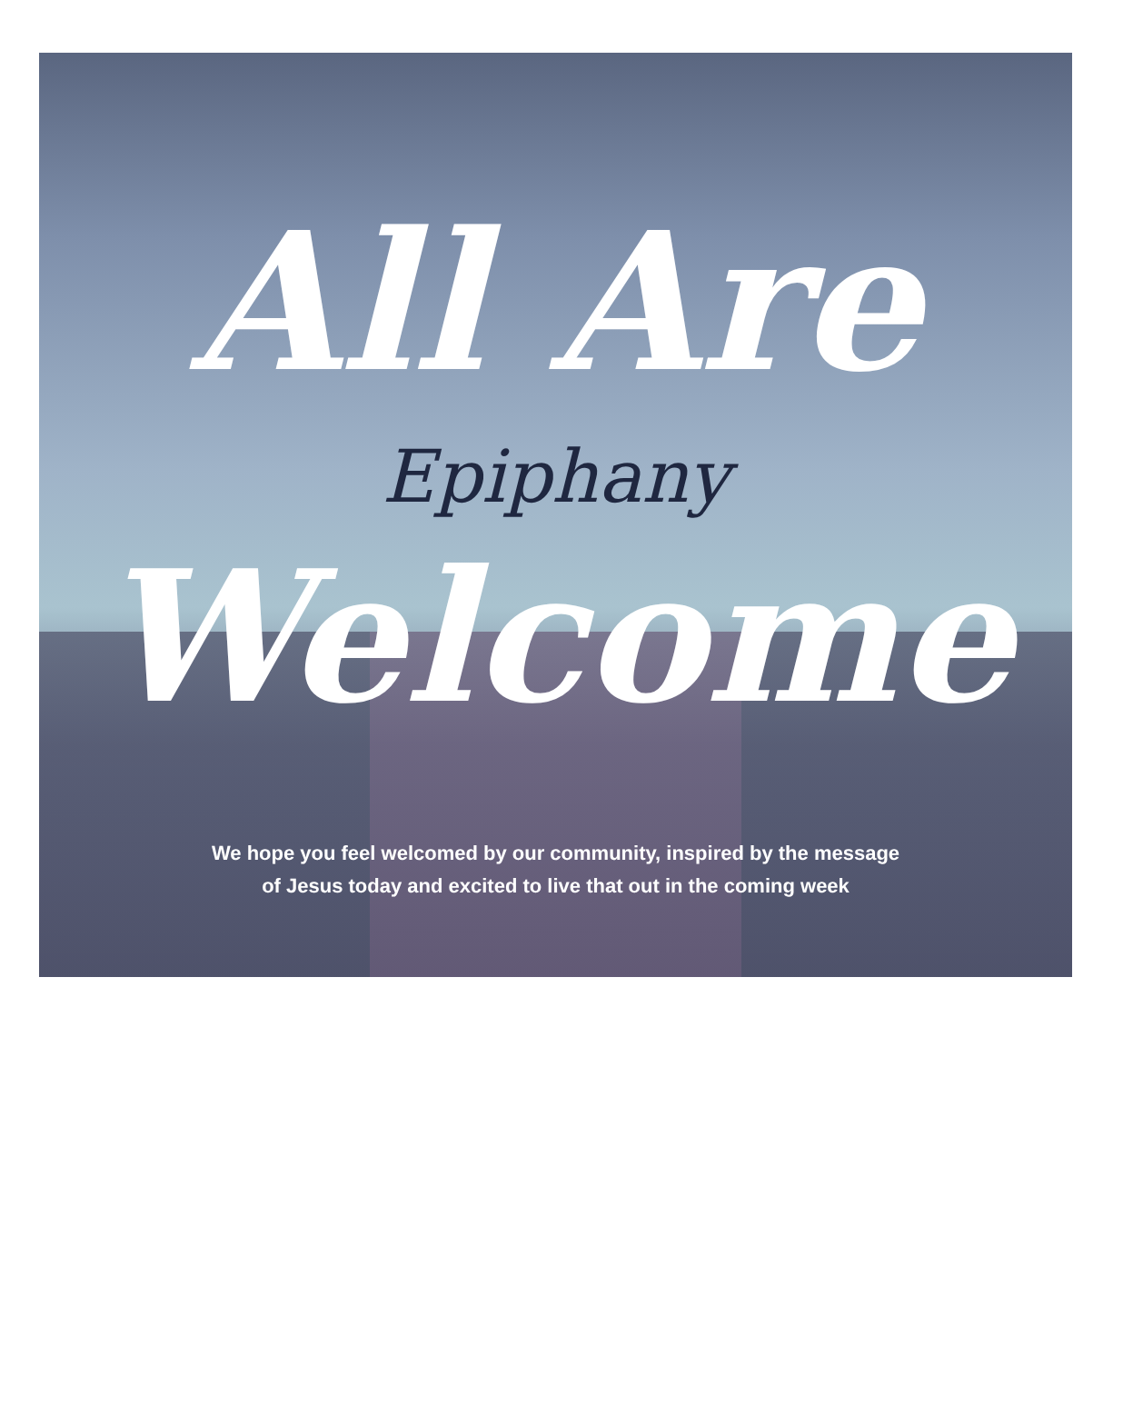All Are
Epiphany
Welcome
We hope you feel welcomed by our community, inspired by the message
of Jesus today and excited to live that out in the coming week